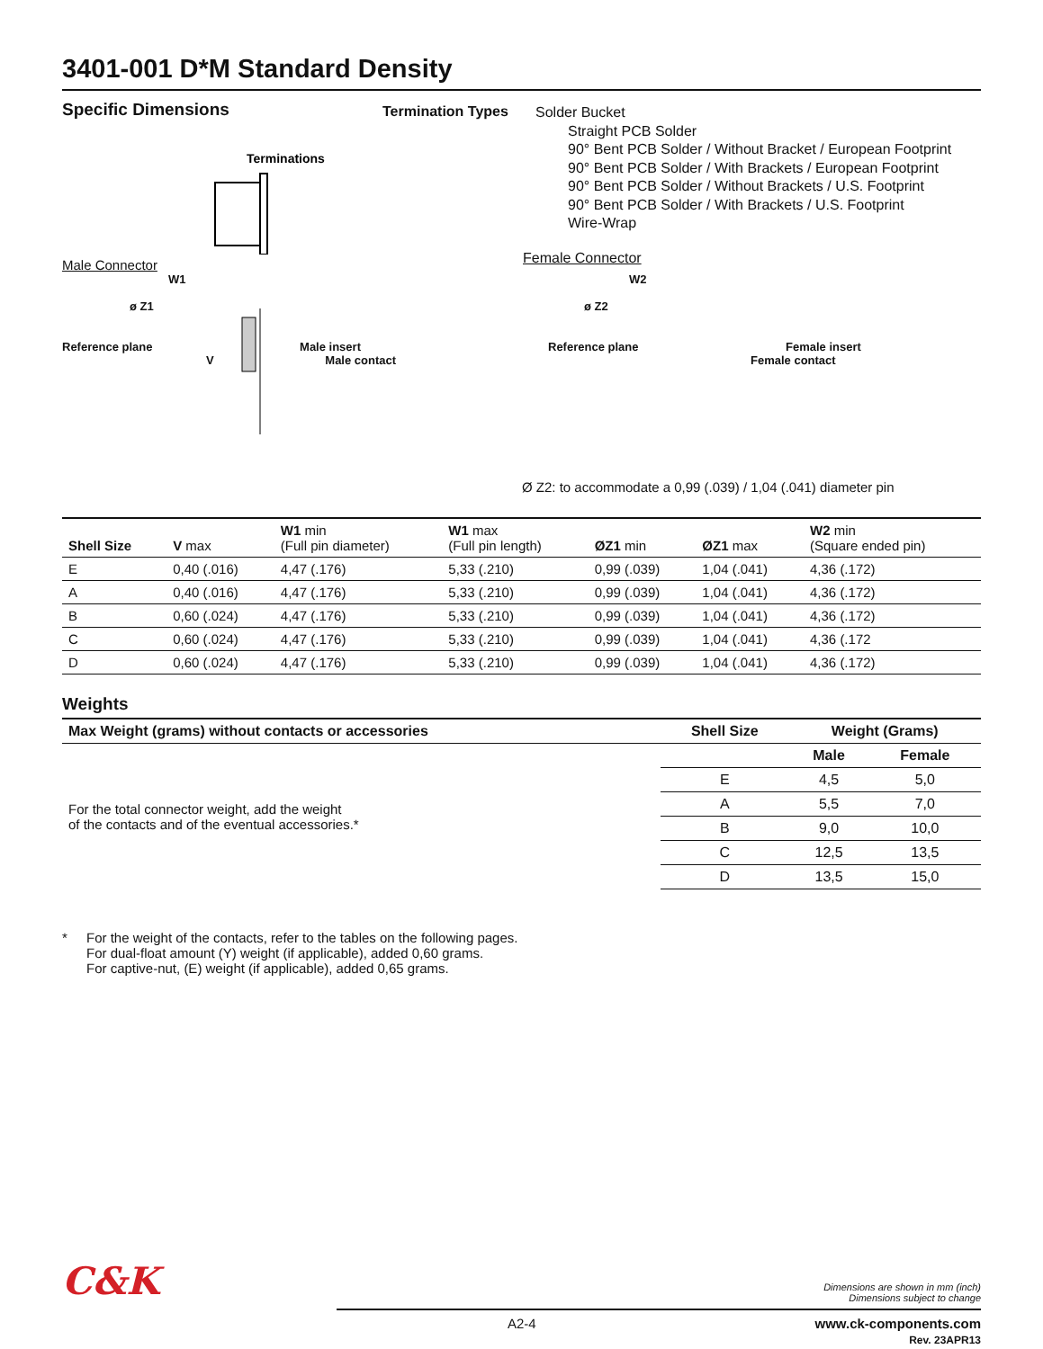3401-001 D*M Standard Density
Specific Dimensions
Terminations
Male Connector
Termination Types
Solder Bucket
Straight PCB Solder
90° Bent PCB Solder / Without Bracket / European Footprint
90° Bent PCB Solder / With Brackets / European Footprint
90° Bent PCB Solder / Without Brackets / U.S. Footprint
90° Bent PCB Solder / With Brackets / U.S. Footprint
Wire-Wrap
Female Connector
W1
ø Z1
Reference plane Male insert
V Male contact
W2
ø Z2
Reference plane Female insert
Female contact
Ø Z2: to accommodate a 0,99 (.039) / 1,04 (.041) diameter pin
| Shell Size | V max | W1 min (Full pin diameter) | W1 max (Full pin length) | ØZ1 min | ØZ1 max | W2 min (Square ended pin) |
| --- | --- | --- | --- | --- | --- | --- |
| E | 0,40 (.016) | 4,47 (.176) | 5,33 (.210) | 0,99 (.039) | 1,04 (.041) | 4,36 (.172) |
| A | 0,40 (.016) | 4,47 (.176) | 5,33 (.210) | 0,99 (.039) | 1,04 (.041) | 4,36 (.172) |
| B | 0,60 (.024) | 4,47 (.176) | 5,33 (.210) | 0,99 (.039) | 1,04 (.041) | 4,36 (.172) |
| C | 0,60 (.024) | 4,47 (.176) | 5,33 (.210) | 0,99 (.039) | 1,04 (.041) | 4,36 (.172 |
| D | 0,60 (.024) | 4,47 (.176) | 5,33 (.210) | 0,99 (.039) | 1,04 (.041) | 4,36 (.172) |
Weights
| Max Weight (grams) without contacts or accessories | Shell Size | Weight (Grams) | |
| --- | --- | --- | --- |
| For the total connector weight, add the weight of the contacts and of the eventual accessories.* | | Male | Female |
| | E | 4,5 | 5,0 |
| | A | 5,5 | 7,0 |
| | B | 9,0 | 10,0 |
| | C | 12,5 | 13,5 |
| | D | 13,5 | 15,0 |
* For the weight of the contacts, refer to the tables on the following pages.
For dual-float amount (Y) weight (if applicable), added 0,60 grams.
For captive-nut, (E) weight (if applicable), added 0,65 grams.
C&K
Dimensions are shown in mm (inch)
Dimensions subject to change
A2-4 www.ck-components.com
Rev. 23APR13